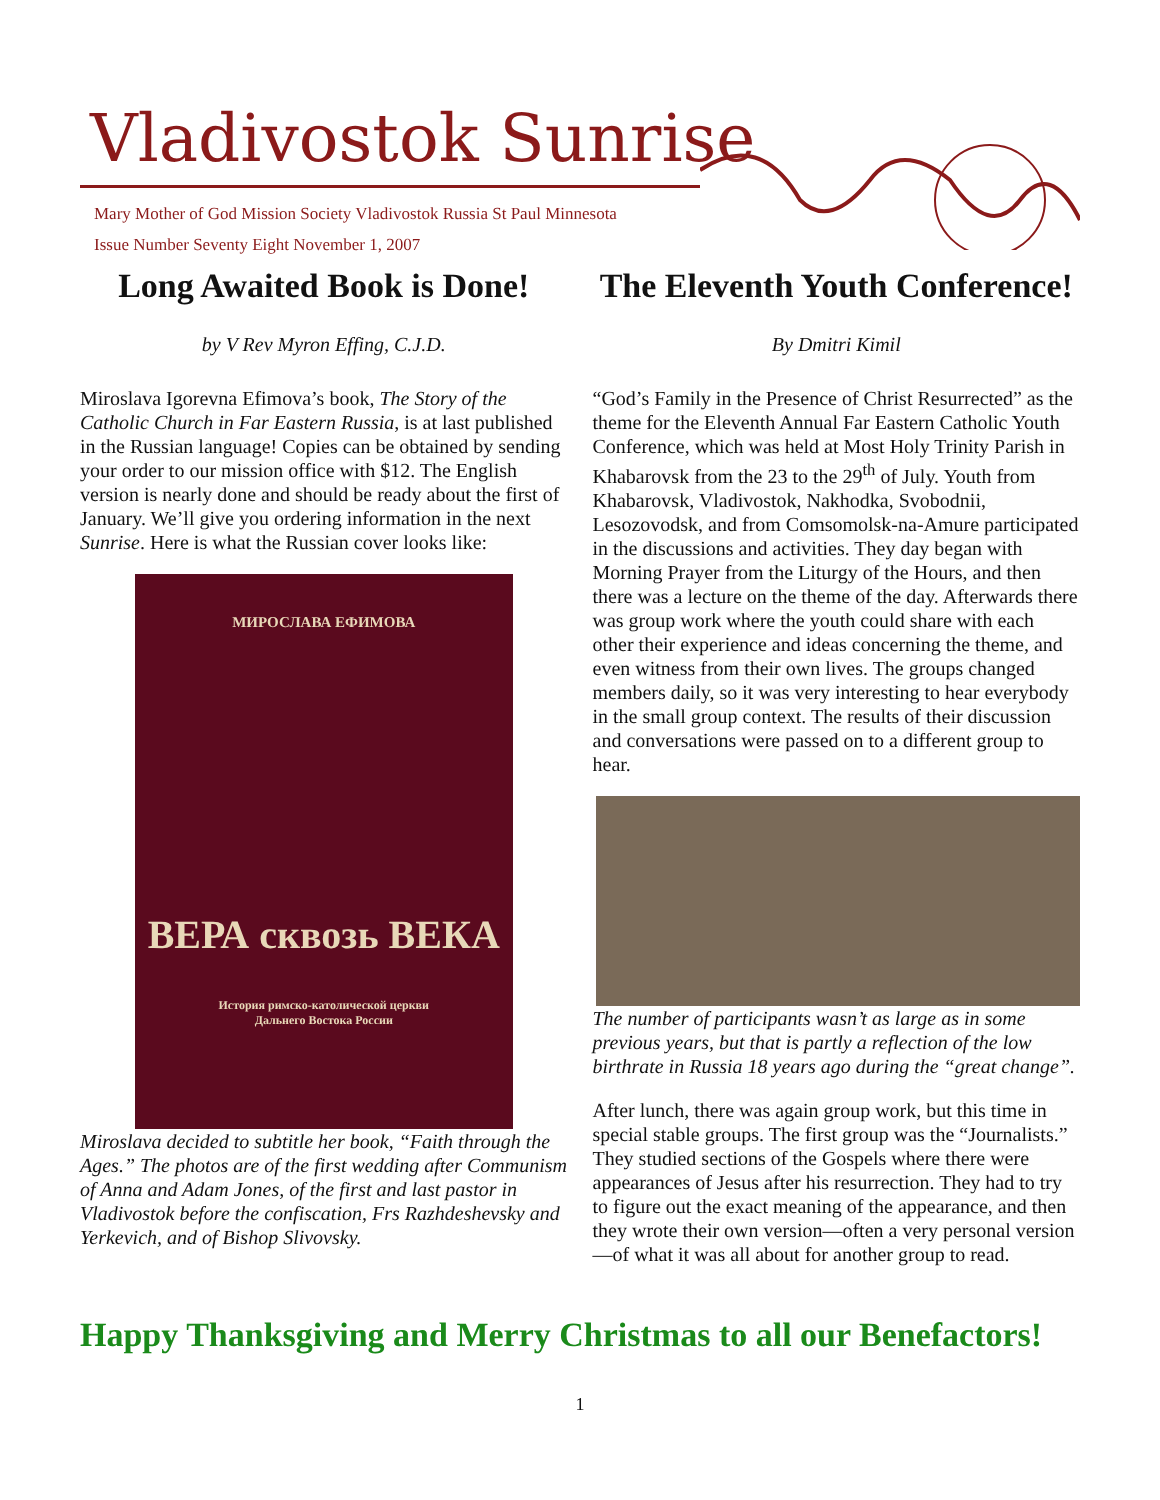Vladivostok Sunrise
Mary Mother of God Mission Society Vladivostok Russia St Paul Minnesota
Issue Number Seventy Eight November 1, 2007
Long Awaited Book is Done!
by V Rev Myron Effing, C.J.D.
Miroslava Igorevna Efimova’s book, The Story of the Catholic Church in Far Eastern Russia, is at last published in the Russian language! Copies can be obtained by sending your order to our mission office with $12. The English version is nearly done and should be ready about the first of January. We’ll give you ordering information in the next Sunrise. Here is what the Russian cover looks like:
МИРОСЛАВА ЕФИМОВА
ВЕРА сквозь ВЕКА
История римско-католической церкви
Дальнего Востока России
Miroslava decided to subtitle her book, “Faith through the Ages.” The photos are of the first wedding after Communism of Anna and Adam Jones, of the first and last pastor in Vladivostok before the confiscation, Frs Razhdeshevsky and Yerkevich, and of Bishop Slivovsky.
The Eleventh Youth Conference!
By Dmitri Kimil
“God’s Family in the Presence of Christ Resurrected” as the theme for the Eleventh Annual Far Eastern Catholic Youth Conference, which was held at Most Holy Trinity Parish in Khabarovsk from the 23 to the 29<sup>th</sup> of July. Youth from Khabarovsk, Vladivostok, Nakhodka, Svobodnii, Lesozovodsk, and from Comsomolsk-na-Amure participated in the discussions and activities. They day began with Morning Prayer from the Liturgy of the Hours, and then there was a lecture on the theme of the day. Afterwards there was group work where the youth could share with each other their experience and ideas concerning the theme, and even witness from their own lives. The groups changed members daily, so it was very interesting to hear everybody in the small group context. The results of their discussion and conversations were passed on to a different group to hear.
The number of participants wasn’t as large as in some previous years, but that is partly a reflection of the low birthrate in Russia 18 years ago during the “great change”.
After lunch, there was again group work, but this time in special stable groups. The first group was the “Journalists.” They studied sections of the Gospels where there were appearances of Jesus after his resurrection. They had to try to figure out the exact meaning of the appearance, and then they wrote their own version—often a very personal version—of what it was all about for another group to read.
Happy Thanksgiving and Merry Christmas to all our Benefactors!
1